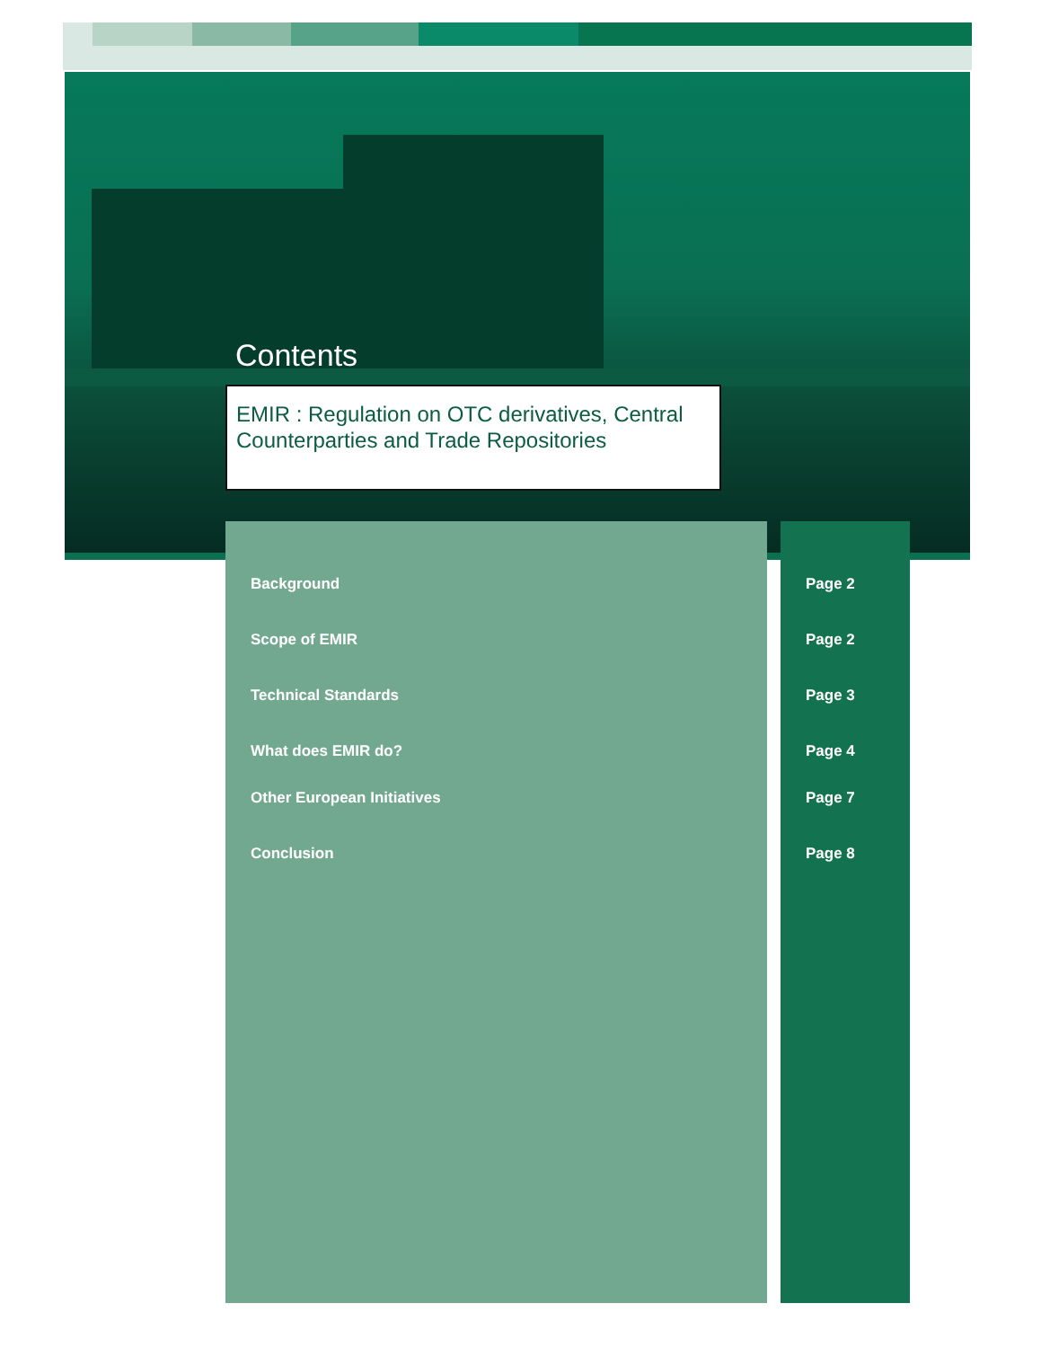Contents
EMIR : Regulation on OTC derivatives, Central Counterparties and Trade Repositories
Background Page 2
Scope of EMIR Page 2
Technical Standards Page 3
What does EMIR do? Page 4
Other European Initiatives Page 7
Conclusion Page 8